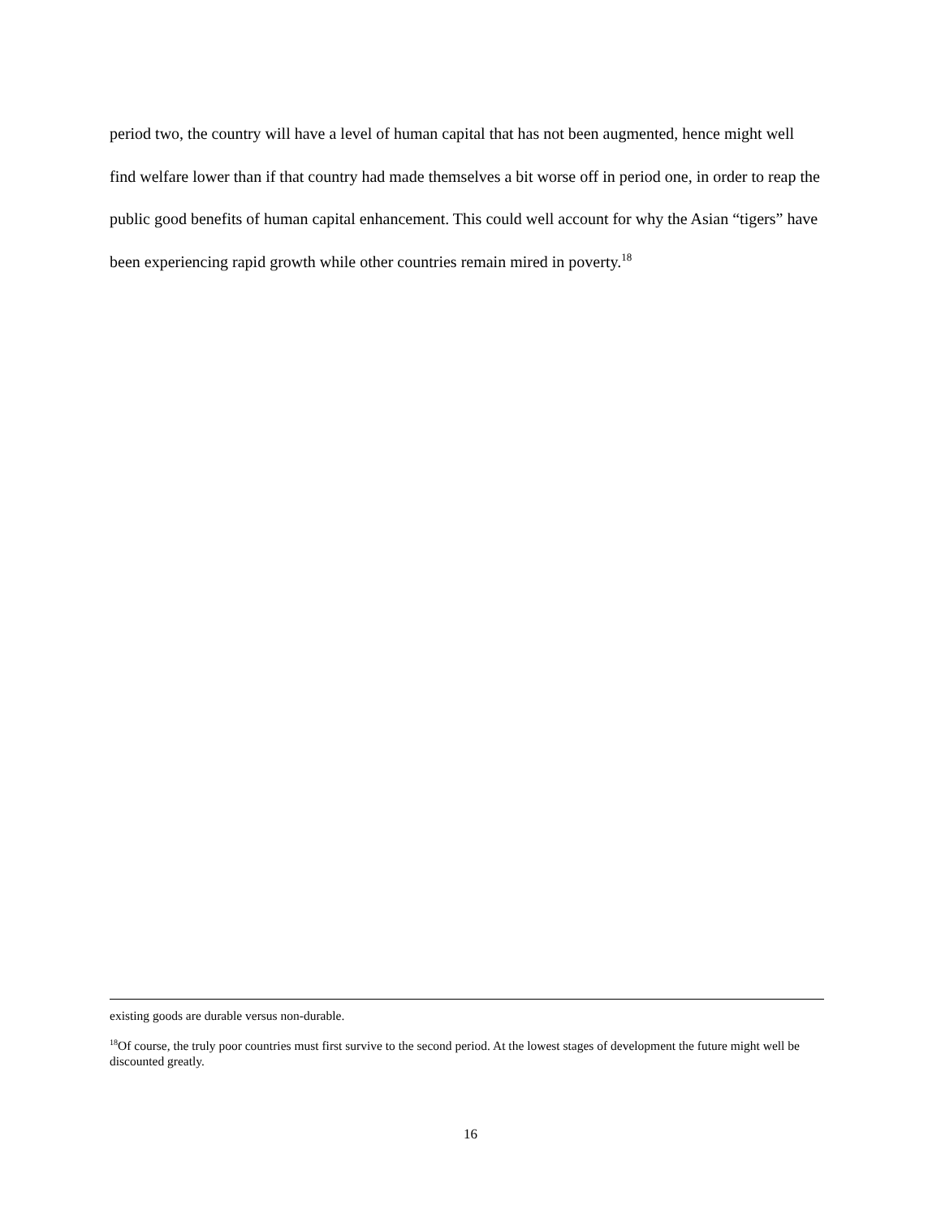period two, the country will have a level of human capital that has not been augmented, hence might well find welfare lower than if that country had made themselves a bit worse off in period one, in order to reap the public good benefits of human capital enhancement. This could well account for why the Asian “tigers” have been experiencing rapid growth while other countries remain mired in poverty.<sup>18</sup>
existing goods are durable versus non-durable.
<sup>18</sup> Of course, the truly poor countries must first survive to the second period. At the lowest stages of development the future might well be discounted greatly.
16